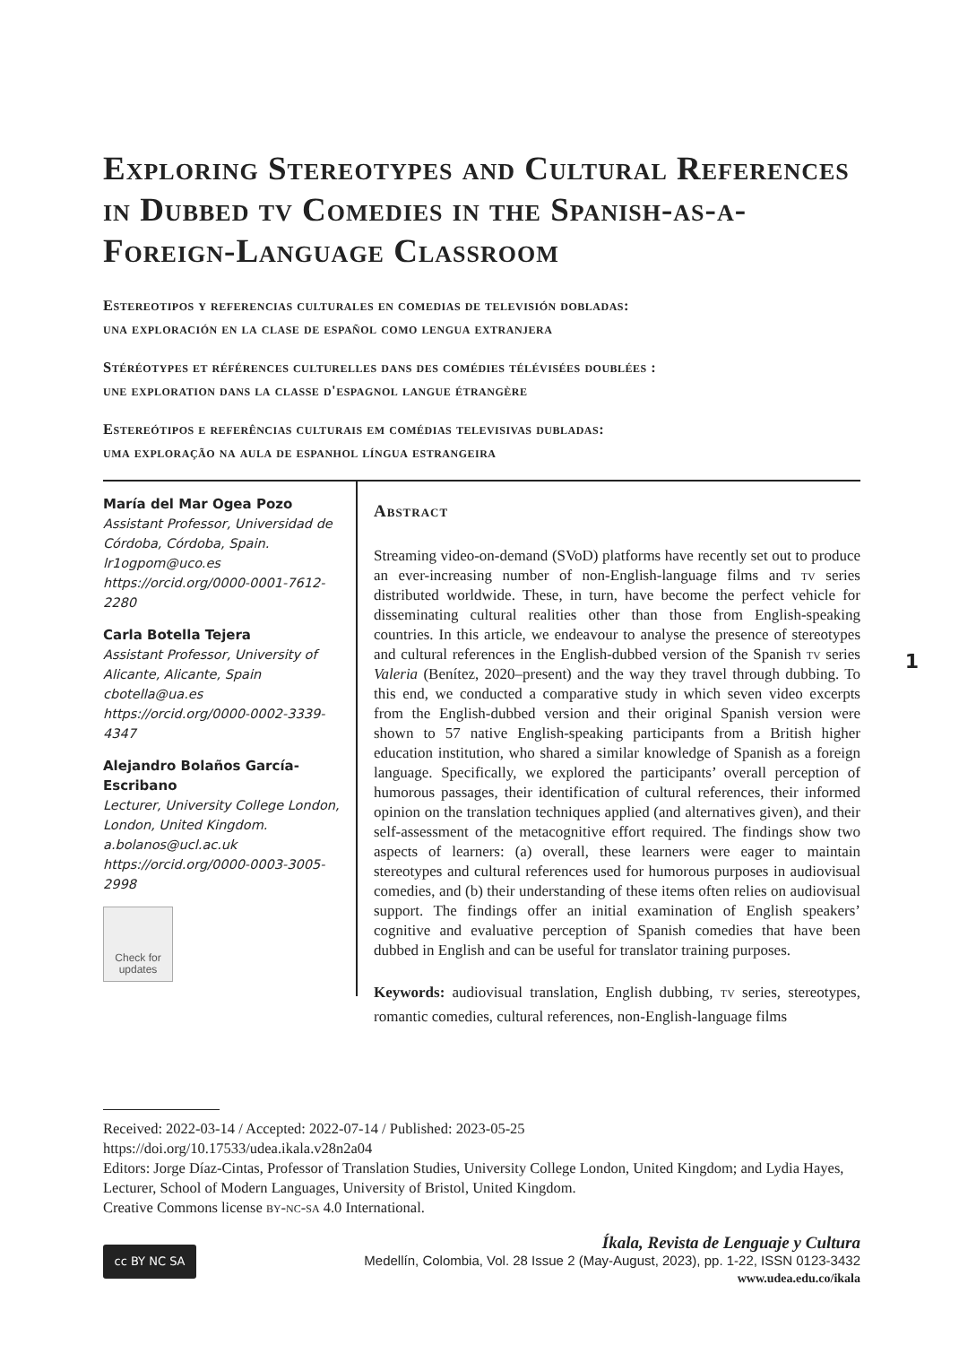Exploring Stereotypes and Cultural References in Dubbed tv Comedies in the Spanish-as-a-Foreign-Language Classroom
Estereotipos y referencias culturales en comedias de televisión dobladas:
una exploración en la clase de español como lengua extranjera
Stéréotypes et références culturelles dans des comédies télévisées doublées :
une exploration dans la classe d'espagnol langue étrangère
Estereótipos e referências culturais em comédias televisivas dubladas:
uma exploração na aula de espanhol língua estrangeira
María del Mar Ogea Pozo
Assistant Professor, Universidad de Córdoba, Córdoba, Spain.
lr1ogpom@uco.es
https://orcid.org/0000-0001-7612-2280
Carla Botella Tejera
Assistant Professor, University of Alicante, Alicante, Spain
cbotella@ua.es
https://orcid.org/0000-0002-3339-4347
Alejandro Bolaños García-Escribano
Lecturer, University College London, London, United Kingdom.
a.bolanos@ucl.ac.uk
https://orcid.org/0000-0003-3005-2998
Check for updates
Abstract
Streaming video-on-demand (SVoD) platforms have recently set out to produce an ever-increasing number of non-English-language films and tv series distributed worldwide. These, in turn, have become the perfect vehicle for disseminating cultural realities other than those from English-speaking countries. In this article, we endeavour to analyse the presence of stereotypes and cultural references in the English-dubbed version of the Spanish tv series Valeria (Benítez, 2020–present) and the way they travel through dubbing. To this end, we conducted a comparative study in which seven video excerpts from the English-dubbed version and their original Spanish version were shown to 57 native English-speaking participants from a British higher education institution, who shared a similar knowledge of Spanish as a foreign language. Specifically, we explored the participants’ overall perception of humorous passages, their identification of cultural references, their informed opinion on the translation techniques applied (and alternatives given), and their self-assessment of the metacognitive effort required. The findings show two aspects of learners: (a) overall, these learners were eager to maintain stereotypes and cultural references used for humorous purposes in audiovisual comedies, and (b) their understanding of these items often relies on audiovisual support. The findings offer an initial examination of English speakers’ cognitive and evaluative perception of Spanish comedies that have been dubbed in English and can be useful for translator training purposes.
Keywords: audiovisual translation, English dubbing, tv series, stereotypes, romantic comedies, cultural references, non-English-language films
1
Received: 2022-03-14 / Accepted: 2022-07-14 / Published: 2023-05-25
https://doi.org/10.17533/udea.ikala.v28n2a04
Editors: Jorge Díaz-Cintas, Professor of Translation Studies, University College London, United Kingdom; and Lydia Hayes, Lecturer, School of Modern Languages, University of Bristol, United Kingdom.
Creative Commons license by-nc-sa 4.0 International.
cc BY NC SA
Íkala, Revista de Lenguaje y Cultura
Medellín, Colombia, Vol. 28 Issue 2 (May-August, 2023), pp. 1-22, ISSN 0123-3432
www.udea.edu.co/ikala